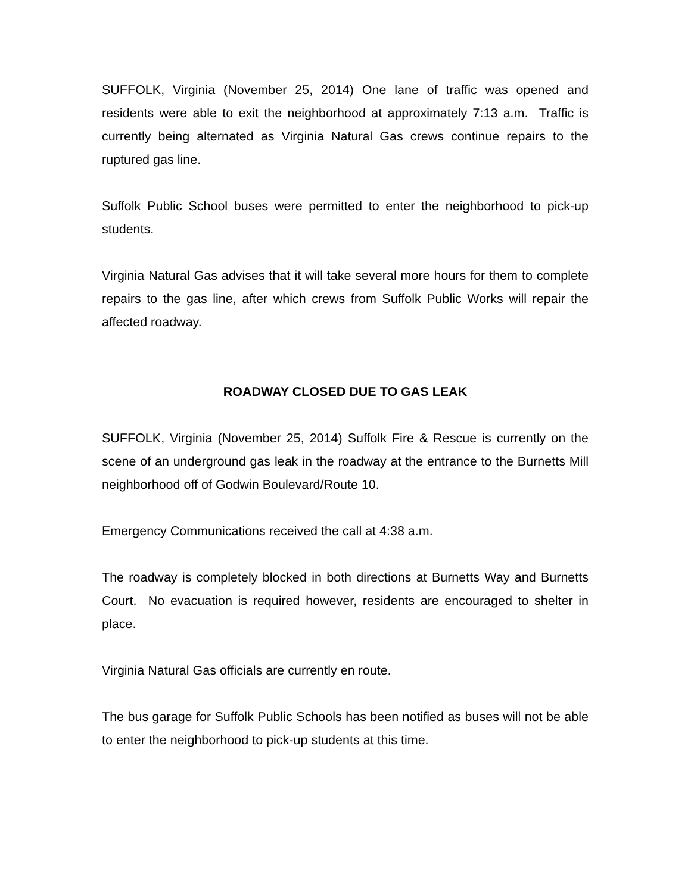SUFFOLK, Virginia (November 25, 2014) One lane of traffic was opened and residents were able to exit the neighborhood at approximately 7:13 a.m. Traffic is currently being alternated as Virginia Natural Gas crews continue repairs to the ruptured gas line.
Suffolk Public School buses were permitted to enter the neighborhood to pick-up students.
Virginia Natural Gas advises that it will take several more hours for them to complete repairs to the gas line, after which crews from Suffolk Public Works will repair the affected roadway.
ROADWAY CLOSED DUE TO GAS LEAK
SUFFOLK, Virginia (November 25, 2014) Suffolk Fire & Rescue is currently on the scene of an underground gas leak in the roadway at the entrance to the Burnetts Mill neighborhood off of Godwin Boulevard/Route 10.
Emergency Communications received the call at 4:38 a.m.
The roadway is completely blocked in both directions at Burnetts Way and Burnetts Court. No evacuation is required however, residents are encouraged to shelter in place.
Virginia Natural Gas officials are currently en route.
The bus garage for Suffolk Public Schools has been notified as buses will not be able to enter the neighborhood to pick-up students at this time.